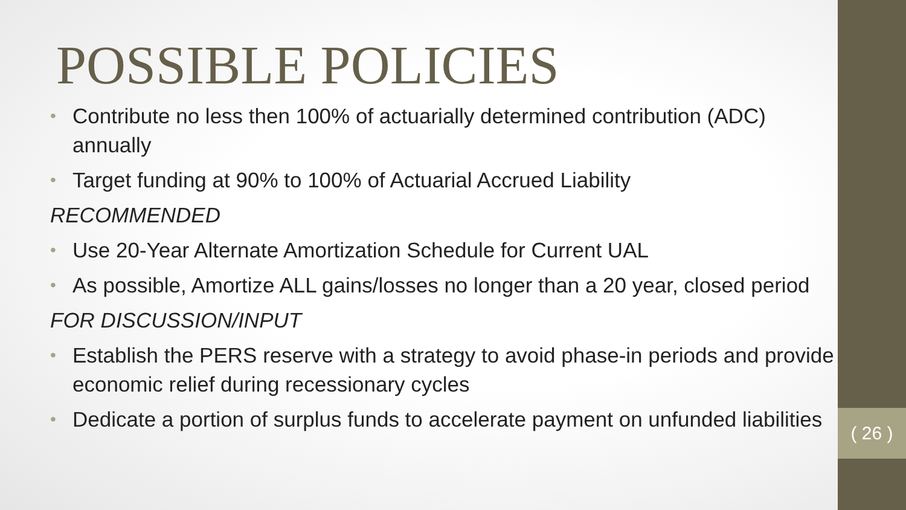( 26 )
POSSIBLE POLICIES
• Contribute no less then 100% of actuarially determined contribution (ADC) annually
• Target funding at 90% to 100% of Actuarial Accrued Liability
RECOMMENDED
• Use 20-Year Alternate Amortization Schedule for Current UAL
• As possible, Amortize ALL gains/losses no longer than a 20 year, closed period
FOR DISCUSSION/INPUT
• Establish the PERS reserve with a strategy to avoid phase-in periods and provide economic relief during recessionary cycles
• Dedicate a portion of surplus funds to accelerate payment on unfunded liabilities